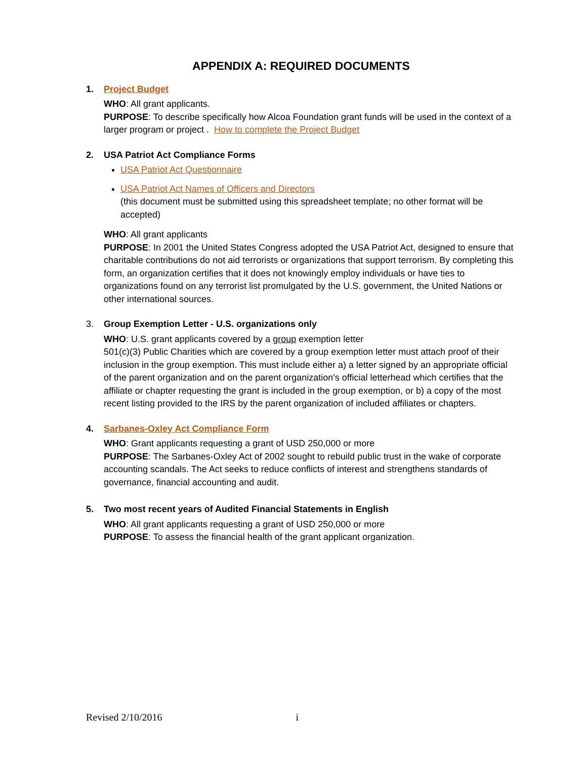APPENDIX A: REQUIRED DOCUMENTS
1. Project Budget
WHO: All grant applicants.
PURPOSE: To describe specifically how Alcoa Foundation grant funds will be used in the context of a larger program or project . How to complete the Project Budget
2. USA Patriot Act Compliance Forms
USA Patriot Act Questionnaire
USA Patriot Act Names of Officers and Directors
(this document must be submitted using this spreadsheet template; no other format will be accepted)
WHO: All grant applicants
PURPOSE: In 2001 the United States Congress adopted the USA Patriot Act, designed to ensure that charitable contributions do not aid terrorists or organizations that support terrorism. By completing this form, an organization certifies that it does not knowingly employ individuals or have ties to organizations found on any terrorist list promulgated by the U.S. government, the United Nations or other international sources.
3. Group Exemption Letter - U.S. organizations only
WHO: U.S. grant applicants covered by a group exemption letter
501(c)(3) Public Charities which are covered by a group exemption letter must attach proof of their inclusion in the group exemption. This must include either a) a letter signed by an appropriate official of the parent organization and on the parent organization's official letterhead which certifies that the affiliate or chapter requesting the grant is included in the group exemption, or b) a copy of the most recent listing provided to the IRS by the parent organization of included affiliates or chapters.
4. Sarbanes-Oxley Act Compliance Form
WHO: Grant applicants requesting a grant of USD 250,000 or more
PURPOSE: The Sarbanes-Oxley Act of 2002 sought to rebuild public trust in the wake of corporate accounting scandals. The Act seeks to reduce conflicts of interest and strengthens standards of governance, financial accounting and audit.
5. Two most recent years of Audited Financial Statements in English
WHO: All grant applicants requesting a grant of USD 250,000 or more
PURPOSE: To assess the financial health of the grant applicant organization.
Revised 2/10/2016 i